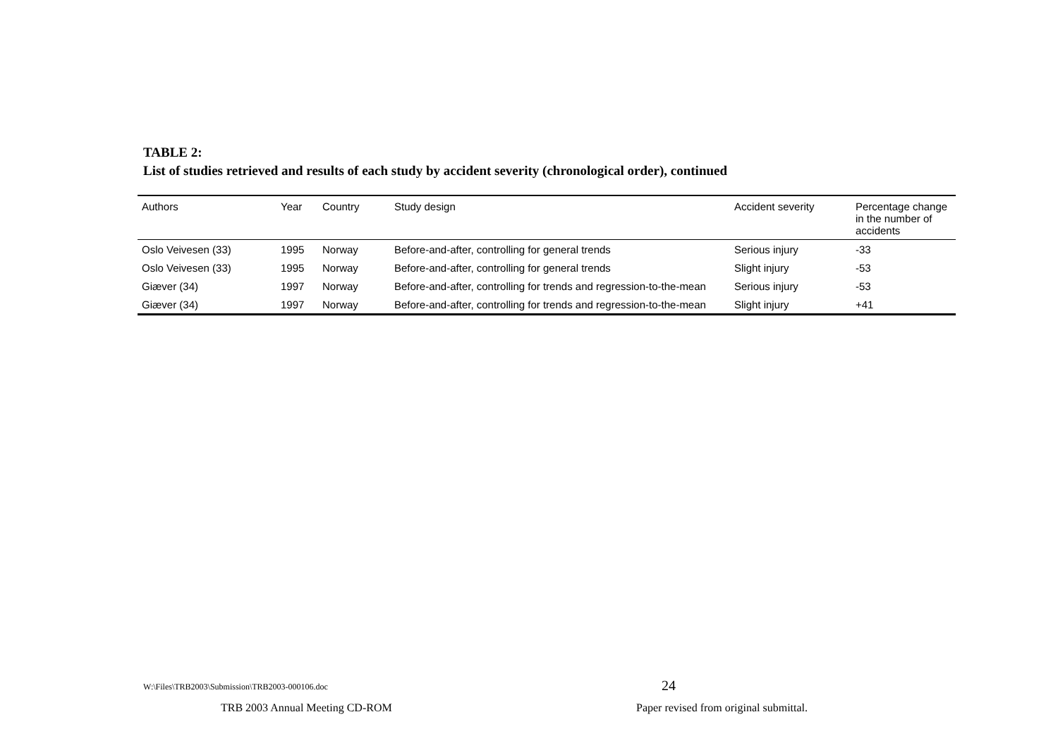TABLE 2:
List of studies retrieved and results of each study by accident severity (chronological order), continued
| Authors | Year | Country | Study design | Accident severity | Percentage change in the number of accidents |
| --- | --- | --- | --- | --- | --- |
| Oslo Veivesen (33) | 1995 | Norway | Before-and-after, controlling for general trends | Serious injury | -33 |
| Oslo Veivesen (33) | 1995 | Norway | Before-and-after, controlling for general trends | Slight injury | -53 |
| Giæver (34) | 1997 | Norway | Before-and-after, controlling for trends and regression-to-the-mean | Serious injury | -53 |
| Giæver (34) | 1997 | Norway | Before-and-after, controlling for trends and regression-to-the-mean | Slight injury | +41 |
W:\Files\TRB2003\Submission\TRB2003-000106.doc
24
TRB 2003 Annual Meeting CD-ROM
Paper revised from original submittal.